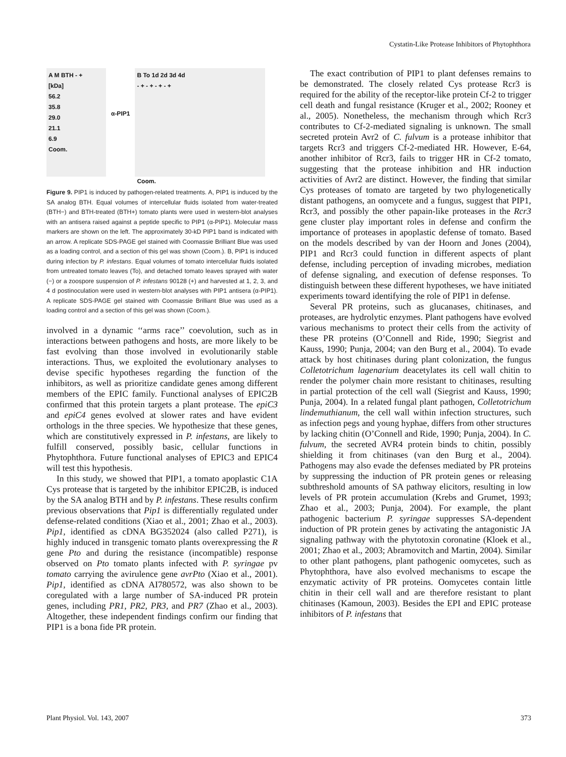Cystatin-Like Protease Inhibitors of Phytophthora
A M BTH - +
[kDa]
56.2
35.8
29.0
21.1
6.9
Coom.
α-PIP1
B To 1d 2d 3d 4d
- + - + - + - +
Coom.
Figure 9. PIP1 is induced by pathogen-related treatments. A, PIP1 is induced by the SA analog BTH. Equal volumes of intercellular fluids isolated from water-treated (BTH−) and BTH-treated (BTH+) tomato plants were used in western-blot analyses with an antisera raised against a peptide specific to PIP1 (α-PIP1). Molecular mass markers are shown on the left. The approximately 30-kD PIP1 band is indicated with an arrow. A replicate SDS-PAGE gel stained with Coomassie Brilliant Blue was used as a loading control, and a section of this gel was shown (Coom.). B, PIP1 is induced during infection by P. infestans. Equal volumes of tomato intercellular fluids isolated from untreated tomato leaves (To), and detached tomato leaves sprayed with water (−) or a zoospore suspension of P. infestans 90128 (+) and harvested at 1, 2, 3, and 4 d postinoculation were used in western-blot analyses with PIP1 antisera (α-PIP1). A replicate SDS-PAGE gel stained with Coomassie Brilliant Blue was used as a loading control and a section of this gel was shown (Coom.).
involved in a dynamic ‘‘arms race’’ coevolution, such as in interactions between pathogens and hosts, are more likely to be fast evolving than those involved in evolutionarily stable interactions. Thus, we exploited the evolutionary analyses to devise specific hypotheses regarding the function of the inhibitors, as well as prioritize candidate genes among different members of the EPIC family. Functional analyses of EPIC2B confirmed that this protein targets a plant protease. The epiC3 and epiC4 genes evolved at slower rates and have evident orthologs in the three species. We hypothesize that these genes, which are constitutively expressed in P. infestans, are likely to fulfill conserved, possibly basic, cellular functions in Phytophthora. Future functional analyses of EPIC3 and EPIC4 will test this hypothesis.
In this study, we showed that PIP1, a tomato apoplastic C1A Cys protease that is targeted by the inhibitor EPIC2B, is induced by the SA analog BTH and by P. infestans. These results confirm previous observations that Pip1 is differentially regulated under defense-related conditions (Xiao et al., 2001; Zhao et al., 2003). Pip1, identified as cDNA BG352024 (also called P271), is highly induced in transgenic tomato plants overexpressing the R gene Pto and during the resistance (incompatible) response observed on Pto tomato plants infected with P. syringae pv tomato carrying the avirulence gene avrPto (Xiao et al., 2001). Pip1, identified as cDNA AI780572, was also shown to be coregulated with a large number of SA-induced PR protein genes, including PR1, PR2, PR3, and PR7 (Zhao et al., 2003). Altogether, these independent findings confirm our finding that PIP1 is a bona fide PR protein.
The exact contribution of PIP1 to plant defenses remains to be demonstrated. The closely related Cys protease Rcr3 is required for the ability of the receptor-like protein Cf-2 to trigger cell death and fungal resistance (Kruger et al., 2002; Rooney et al., 2005). Nonetheless, the mechanism through which Rcr3 contributes to Cf-2-mediated signaling is unknown. The small secreted protein Avr2 of C. fulvum is a protease inhibitor that targets Rcr3 and triggers Cf-2-mediated HR. However, E-64, another inhibitor of Rcr3, fails to trigger HR in Cf-2 tomato, suggesting that the protease inhibition and HR induction activities of Avr2 are distinct. However, the finding that similar Cys proteases of tomato are targeted by two phylogenetically distant pathogens, an oomycete and a fungus, suggest that PIP1, Rcr3, and possibly the other papain-like proteases in the Rcr3 gene cluster play important roles in defense and confirm the importance of proteases in apoplastic defense of tomato. Based on the models described by van der Hoorn and Jones (2004), PIP1 and Rcr3 could function in different aspects of plant defense, including perception of invading microbes, mediation of defense signaling, and execution of defense responses. To distinguish between these different hypotheses, we have initiated experiments toward identifying the role of PIP1 in defense.
Several PR proteins, such as glucanases, chitinases, and proteases, are hydrolytic enzymes. Plant pathogens have evolved various mechanisms to protect their cells from the activity of these PR proteins (O’Connell and Ride, 1990; Siegrist and Kauss, 1990; Punja, 2004; van den Burg et al., 2004). To evade attack by host chitinases during plant colonization, the fungus Colletotrichum lagenarium deacetylates its cell wall chitin to render the polymer chain more resistant to chitinases, resulting in partial protection of the cell wall (Siegrist and Kauss, 1990; Punja, 2004). In a related fungal plant pathogen, Colletotrichum lindemuthianum, the cell wall within infection structures, such as infection pegs and young hyphae, differs from other structures by lacking chitin (O’Connell and Ride, 1990; Punja, 2004). In C. fulvum, the secreted AVR4 protein binds to chitin, possibly shielding it from chitinases (van den Burg et al., 2004). Pathogens may also evade the defenses mediated by PR proteins by suppressing the induction of PR protein genes or releasing subthreshold amounts of SA pathway elicitors, resulting in low levels of PR protein accumulation (Krebs and Grumet, 1993; Zhao et al., 2003; Punja, 2004). For example, the plant pathogenic bacterium P. syringae suppresses SA-dependent induction of PR protein genes by activating the antagonistic JA signaling pathway with the phytotoxin coronatine (Kloek et al., 2001; Zhao et al., 2003; Abramovitch and Martin, 2004). Similar to other plant pathogens, plant pathogenic oomycetes, such as Phytophthora, have also evolved mechanisms to escape the enzymatic activity of PR proteins. Oomycetes contain little chitin in their cell wall and are therefore resistant to plant chitinases (Kamoun, 2003). Besides the EPI and EPIC protease inhibitors of P. infestans that
Plant Physiol. Vol. 143, 2007 373